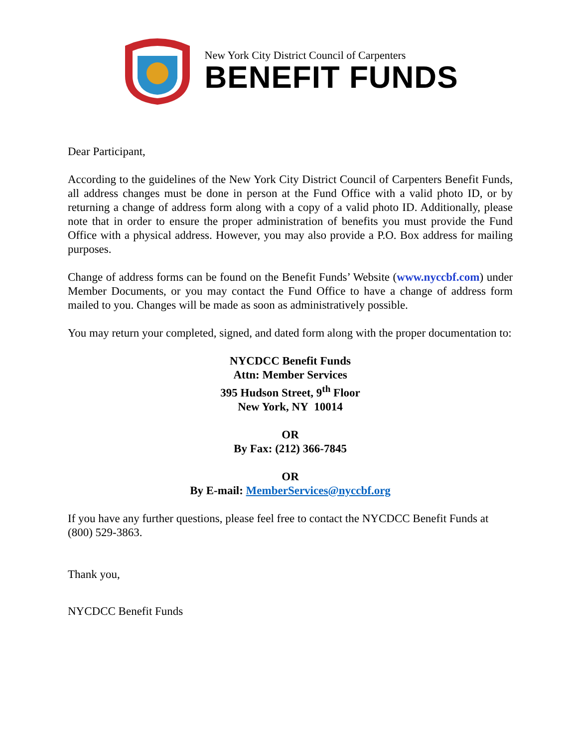New York City District Council of Carpenters
BENEFIT FUNDS
Dear Participant,
According to the guidelines of the New York City District Council of Carpenters Benefit Funds, all address changes must be done in person at the Fund Office with a valid photo ID, or by returning a change of address form along with a copy of a valid photo ID. Additionally, please note that in order to ensure the proper administration of benefits you must provide the Fund Office with a physical address. However, you may also provide a P.O. Box address for mailing purposes.
Change of address forms can be found on the Benefit Funds’ Website (www.nyccbf.com) under Member Documents, or you may contact the Fund Office to have a change of address form mailed to you. Changes will be made as soon as administratively possible.
You may return your completed, signed, and dated form along with the proper documentation to:
NYCDCC Benefit Funds
Attn: Member Services
395 Hudson Street, 9<sup>th</sup> Floor
New York, NY 10014
OR
By Fax: (212) 366-7845
OR
By E-mail: MemberServices@nyccbf.org
If you have any further questions, please feel free to contact the NYCDCC Benefit Funds at (800) 529-3863.
Thank you,
NYCDCC Benefit Funds